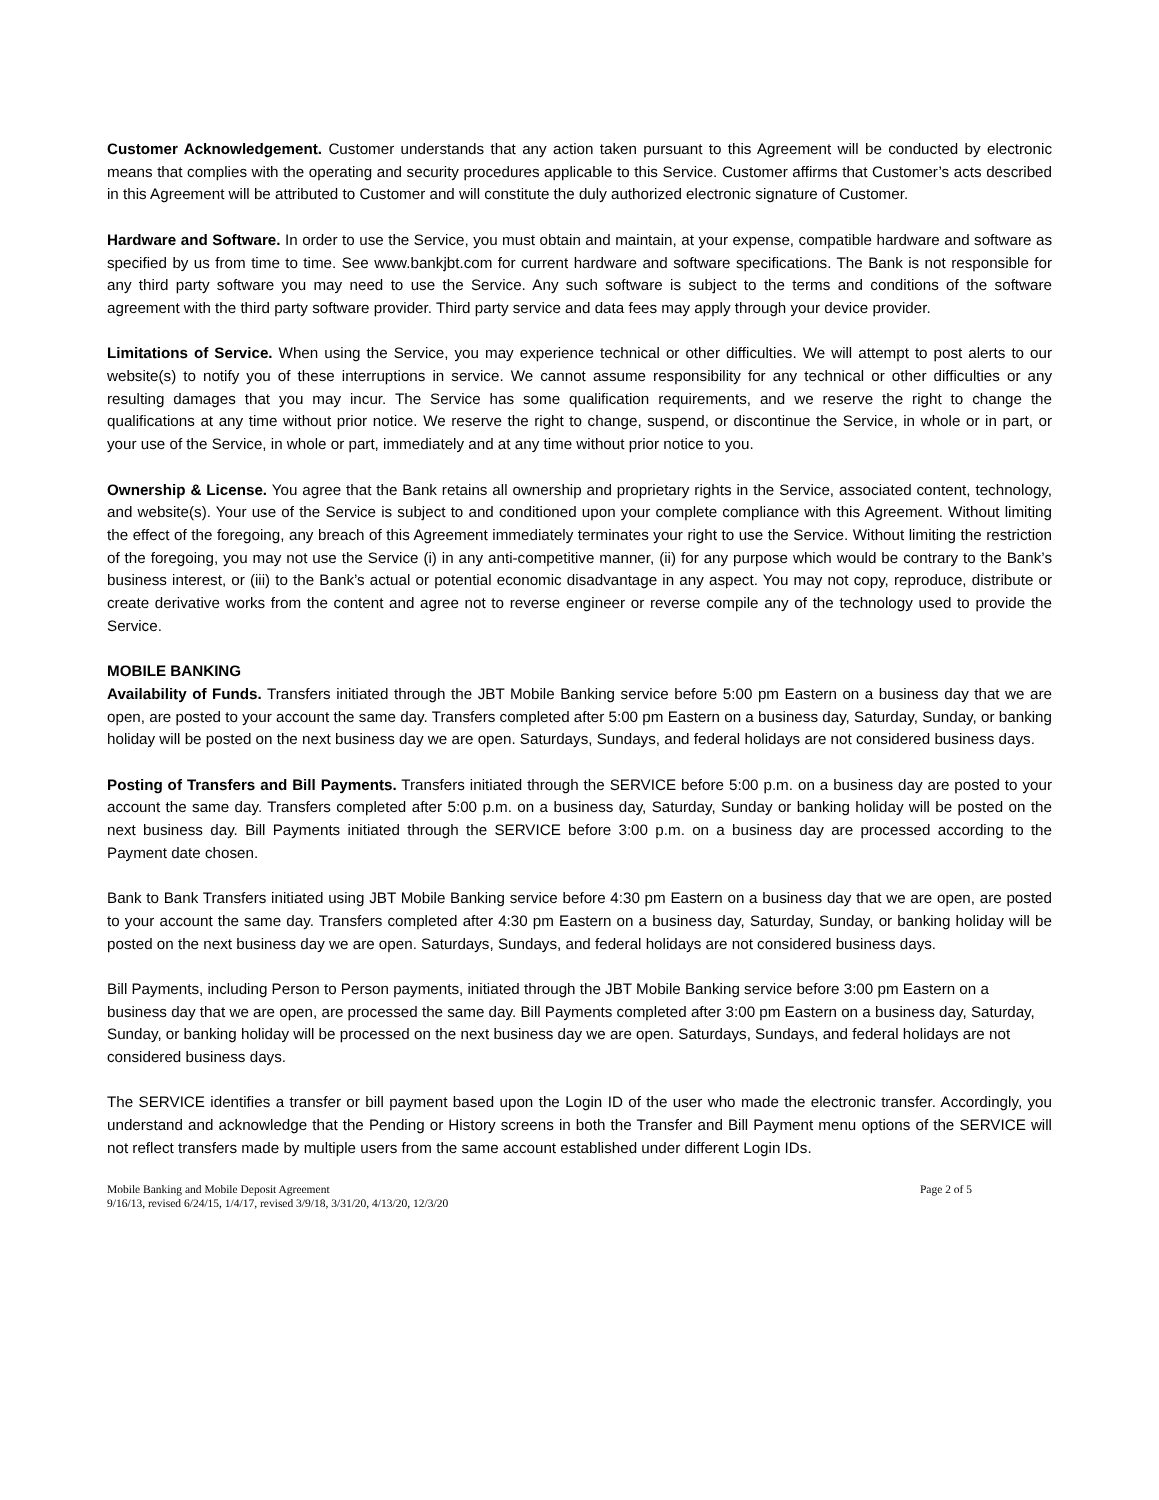Customer Acknowledgement. Customer understands that any action taken pursuant to this Agreement will be conducted by electronic means that complies with the operating and security procedures applicable to this Service. Customer affirms that Customer’s acts described in this Agreement will be attributed to Customer and will constitute the duly authorized electronic signature of Customer.
Hardware and Software. In order to use the Service, you must obtain and maintain, at your expense, compatible hardware and software as specified by us from time to time. See www.bankjbt.com for current hardware and software specifications. The Bank is not responsible for any third party software you may need to use the Service. Any such software is subject to the terms and conditions of the software agreement with the third party software provider. Third party service and data fees may apply through your device provider.
Limitations of Service. When using the Service, you may experience technical or other difficulties. We will attempt to post alerts to our website(s) to notify you of these interruptions in service. We cannot assume responsibility for any technical or other difficulties or any resulting damages that you may incur. The Service has some qualification requirements, and we reserve the right to change the qualifications at any time without prior notice. We reserve the right to change, suspend, or discontinue the Service, in whole or in part, or your use of the Service, in whole or part, immediately and at any time without prior notice to you.
Ownership & License. You agree that the Bank retains all ownership and proprietary rights in the Service, associated content, technology, and website(s). Your use of the Service is subject to and conditioned upon your complete compliance with this Agreement. Without limiting the effect of the foregoing, any breach of this Agreement immediately terminates your right to use the Service. Without limiting the restriction of the foregoing, you may not use the Service (i) in any anti-competitive manner, (ii) for any purpose which would be contrary to the Bank’s business interest, or (iii) to the Bank’s actual or potential economic disadvantage in any aspect. You may not copy, reproduce, distribute or create derivative works from the content and agree not to reverse engineer or reverse compile any of the technology used to provide the Service.
MOBILE BANKING
Availability of Funds. Transfers initiated through the JBT Mobile Banking service before 5:00 pm Eastern on a business day that we are open, are posted to your account the same day. Transfers completed after 5:00 pm Eastern on a business day, Saturday, Sunday, or banking holiday will be posted on the next business day we are open. Saturdays, Sundays, and federal holidays are not considered business days.
Posting of Transfers and Bill Payments. Transfers initiated through the SERVICE before 5:00 p.m. on a business day are posted to your account the same day. Transfers completed after 5:00 p.m. on a business day, Saturday, Sunday or banking holiday will be posted on the next business day. Bill Payments initiated through the SERVICE before 3:00 p.m. on a business day are processed according to the Payment date chosen.
Bank to Bank Transfers initiated using JBT Mobile Banking service before 4:30 pm Eastern on a business day that we are open, are posted to your account the same day. Transfers completed after 4:30 pm Eastern on a business day, Saturday, Sunday, or banking holiday will be posted on the next business day we are open. Saturdays, Sundays, and federal holidays are not considered business days.
Bill Payments, including Person to Person payments, initiated through the JBT Mobile Banking service before 3:00 pm Eastern on a business day that we are open, are processed the same day. Bill Payments completed after 3:00 pm Eastern on a business day, Saturday, Sunday, or banking holiday will be processed on the next business day we are open. Saturdays, Sundays, and federal holidays are not considered business days.
The SERVICE identifies a transfer or bill payment based upon the Login ID of the user who made the electronic transfer. Accordingly, you understand and acknowledge that the Pending or History screens in both the Transfer and Bill Payment menu options of the SERVICE will not reflect transfers made by multiple users from the same account established under different Login IDs.
Mobile Banking and Mobile Deposit Agreement
9/16/13, revised 6/24/15, 1/4/17, revised 3/9/18, 3/31/20, 4/13/20, 12/3/20
Page 2 of 5